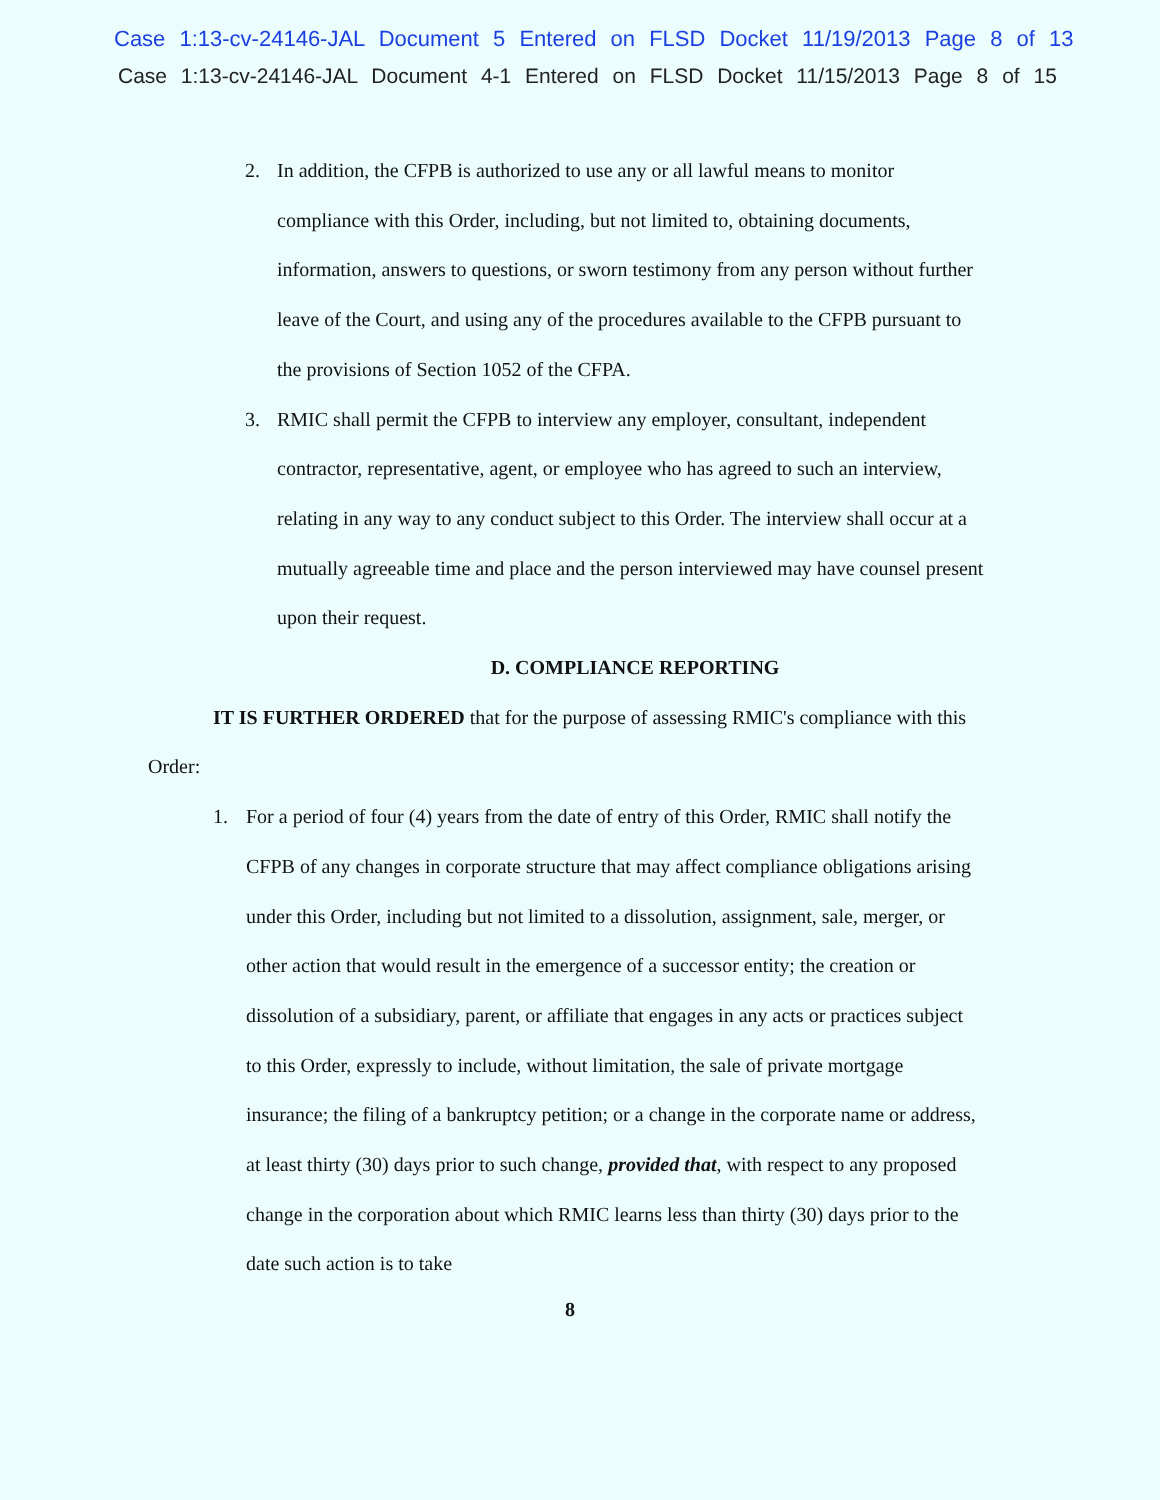Case 1:13-cv-24146-JAL Document 5 Entered on FLSD Docket 11/19/2013 Page 8 of 13
Case 1:13-cv-24146-JAL Document 4-1 Entered on FLSD Docket 11/15/2013 Page 8 of 15
2. In addition, the CFPB is authorized to use any or all lawful means to monitor compliance with this Order, including, but not limited to, obtaining documents, information, answers to questions, or sworn testimony from any person without further leave of the Court, and using any of the procedures available to the CFPB pursuant to the provisions of Section 1052 of the CFPA.
3. RMIC shall permit the CFPB to interview any employer, consultant, independent contractor, representative, agent, or employee who has agreed to such an interview, relating in any way to any conduct subject to this Order. The interview shall occur at a mutually agreeable time and place and the person interviewed may have counsel present upon their request.
D. COMPLIANCE REPORTING
IT IS FURTHER ORDERED that for the purpose of assessing RMIC's compliance with this Order:
1. For a period of four (4) years from the date of entry of this Order, RMIC shall notify the CFPB of any changes in corporate structure that may affect compliance obligations arising under this Order, including but not limited to a dissolution, assignment, sale, merger, or other action that would result in the emergence of a successor entity; the creation or dissolution of a subsidiary, parent, or affiliate that engages in any acts or practices subject to this Order, expressly to include, without limitation, the sale of private mortgage insurance; the filing of a bankruptcy petition; or a change in the corporate name or address, at least thirty (30) days prior to such change, provided that, with respect to any proposed change in the corporation about which RMIC learns less than thirty (30) days prior to the date such action is to take
8